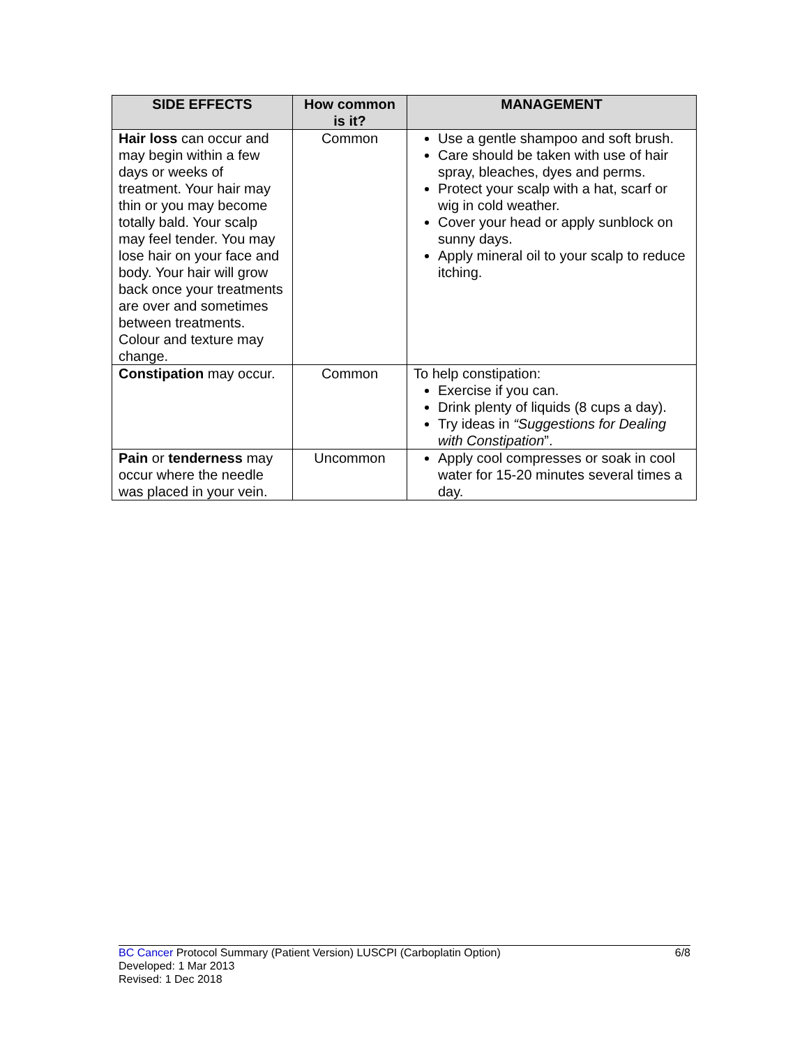| SIDE EFFECTS | How common is it? | MANAGEMENT |
| --- | --- | --- |
| Hair loss can occur and may begin within a few days or weeks of treatment. Your hair may thin or you may become totally bald. Your scalp may feel tender. You may lose hair on your face and body. Your hair will grow back once your treatments are over and sometimes between treatments. Colour and texture may change. | Common | Use a gentle shampoo and soft brush. Care should be taken with use of hair spray, bleaches, dyes and perms. Protect your scalp with a hat, scarf or wig in cold weather. Cover your head or apply sunblock on sunny days. Apply mineral oil to your scalp to reduce itching. |
| Constipation may occur. | Common | To help constipation: Exercise if you can. Drink plenty of liquids (8 cups a day). Try ideas in “Suggestions for Dealing with Constipation ”. |
| Pain or tenderness may occur where the needle was placed in your vein. | Uncommon | Apply cool compresses or soak in cool water for 15-20 minutes several times a day. |
6/8 BC Cancer Protocol Summary (Patient Version) LUSCPI (Carboplatin Option)
Developed: 1 Mar 2013
Revised: 1 Dec 2018